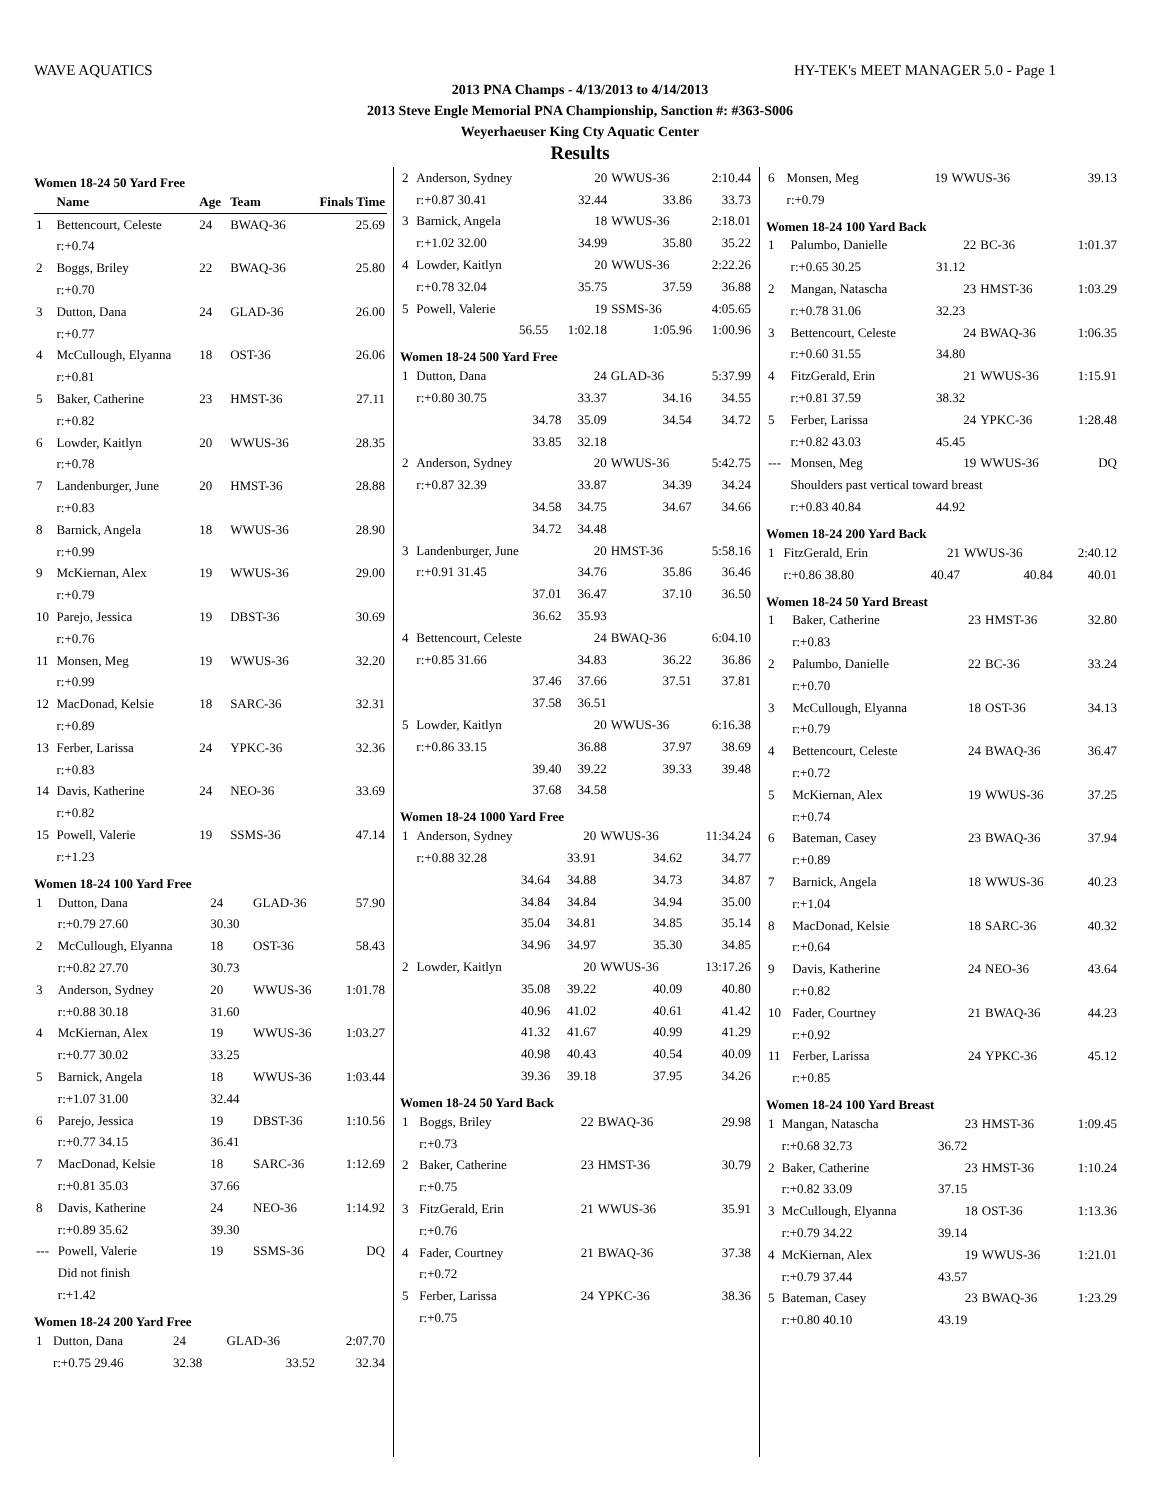WAVE AQUATICS HY-TEK's MEET MANAGER 5.0 - Page 1
2013 PNA Champs - 4/13/2013 to 4/14/2013
2013 Steve Engle Memorial PNA Championship, Sanction #: #363-S006
Weyerhaeuser King Cty Aquatic Center
Results
Women 18-24 50 Yard Free
| | Name | Age | Team | Finals Time |
| --- | --- | --- | --- | --- |
| 1 | Bettencourt, Celeste | 24 | BWAQ-36 | 25.69 |
| | r:+0.74 | | | |
| 2 | Boggs, Briley | 22 | BWAQ-36 | 25.80 |
| | r:+0.70 | | | |
| 3 | Dutton, Dana | 24 | GLAD-36 | 26.00 |
| | r:+0.77 | | | |
| 4 | McCullough, Elyanna | 18 | OST-36 | 26.06 |
| | r:+0.81 | | | |
| 5 | Baker, Catherine | 23 | HMST-36 | 27.11 |
| | r:+0.82 | | | |
| 6 | Lowder, Kaitlyn | 20 | WWUS-36 | 28.35 |
| | r:+0.78 | | | |
| 7 | Landenburger, June | 20 | HMST-36 | 28.88 |
| | r:+0.83 | | | |
| 8 | Barnick, Angela | 18 | WWUS-36 | 28.90 |
| | r:+0.99 | | | |
| 9 | McKiernan, Alex | 19 | WWUS-36 | 29.00 |
| | r:+0.79 | | | |
| 10 | Parejo, Jessica | 19 | DBST-36 | 30.69 |
| | r:+0.76 | | | |
| 11 | Monsen, Meg | 19 | WWUS-36 | 32.20 |
| | r:+0.99 | | | |
| 12 | MacDonad, Kelsie | 18 | SARC-36 | 32.31 |
| | r:+0.89 | | | |
| 13 | Ferber, Larissa | 24 | YPKC-36 | 32.36 |
| | r:+0.83 | | | |
| 14 | Davis, Katherine | 24 | NEO-36 | 33.69 |
| | r:+0.82 | | | |
| 15 | Powell, Valerie | 19 | SSMS-36 | 47.14 |
| | r:+1.23 | | | |
Women 18-24 100 Yard Free
| 1 | Dutton, Dana | 24 | GLAD-36 | 57.90 |
| | r:+0.79 27.60 | 30.30 | | |
| 2 | McCullough, Elyanna | 18 | OST-36 | 58.43 |
| | r:+0.82 27.70 | 30.73 | | |
| 3 | Anderson, Sydney | 20 | WWUS-36 | 1:01.78 |
| | r:+0.88 30.18 | 31.60 | | |
| 4 | McKiernan, Alex | 19 | WWUS-36 | 1:03.27 |
| | r:+0.77 30.02 | 33.25 | | |
| 5 | Barnick, Angela | 18 | WWUS-36 | 1:03.44 |
| | r:+1.07 31.00 | 32.44 | | |
| 6 | Parejo, Jessica | 19 | DBST-36 | 1:10.56 |
| | r:+0.77 34.15 | 36.41 | | |
| 7 | MacDonad, Kelsie | 18 | SARC-36 | 1:12.69 |
| | r:+0.81 35.03 | 37.66 | | |
| 8 | Davis, Katherine | 24 | NEO-36 | 1:14.92 |
| | r:+0.89 35.62 | 39.30 | | |
| --- | Powell, Valerie | 19 | SSMS-36 | DQ |
| | Did not finish | | | |
| | r:+1.42 | | | |
Women 18-24 200 Yard Free
| 1 | Dutton, Dana | 24 | GLAD-36 | 2:07.70 |
| | r:+0.75 29.46 | 32.38 | 33.52 | 32.34 |
| 2 | Anderson, Sydney | 20 | WWUS-36 | 2:10.44 |
| | r:+0.87 30.41 | 32.44 | 33.86 | 33.73 |
| 3 | Barnick, Angela | 18 | WWUS-36 | 2:18.01 |
| | r:+1.02 32.00 | 34.99 | 35.80 | 35.22 |
| 4 | Lowder, Kaitlyn | 20 | WWUS-36 | 2:22.26 |
| | r:+0.78 32.04 | 35.75 | 37.59 | 36.88 |
| 5 | Powell, Valerie | 19 | SSMS-36 | 4:05.65 |
| | 56.55 | 1:02.18 | 1:05.96 | 1:00.96 |
Women 18-24 500 Yard Free
| 1 | Dutton, Dana | 24 | GLAD-36 | 5:37.99 |
| | r:+0.80 30.75 | 33.37 | 34.16 | 34.55 |
| | 34.78 | 35.09 | 34.54 | 34.72 |
| | 33.85 | 32.18 | | |
| 2 | Anderson, Sydney | 20 | WWUS-36 | 5:42.75 |
| | r:+0.87 32.39 | 33.87 | 34.39 | 34.24 |
| | 34.58 | 34.75 | 34.67 | 34.66 |
| | 34.72 | 34.48 | | |
| 3 | Landenburger, June | 20 | HMST-36 | 5:58.16 |
| | r:+0.91 31.45 | 34.76 | 35.86 | 36.46 |
| | 37.01 | 36.47 | 37.10 | 36.50 |
| | 36.62 | 35.93 | | |
| 4 | Bettencourt, Celeste | 24 | BWAQ-36 | 6:04.10 |
| | r:+0.85 31.66 | 34.83 | 36.22 | 36.86 |
| | 37.46 | 37.66 | 37.51 | 37.81 |
| | 37.58 | 36.51 | | |
| 5 | Lowder, Kaitlyn | 20 | WWUS-36 | 6:16.38 |
| | r:+0.86 33.15 | 36.88 | 37.97 | 38.69 |
| | 39.40 | 39.22 | 39.33 | 39.48 |
| | 37.68 | 34.58 | | |
Women 18-24 1000 Yard Free
| 1 | Anderson, Sydney | 20 | WWUS-36 | 11:34.24 |
| | r:+0.88 32.28 | 33.91 | 34.62 | 34.77 |
| | 34.64 | 34.88 | 34.73 | 34.87 |
| | 34.84 | 34.84 | 34.94 | 35.00 |
| | 35.04 | 34.81 | 34.85 | 35.14 |
| | 34.96 | 34.97 | 35.30 | 34.85 |
| 2 | Lowder, Kaitlyn | 20 | WWUS-36 | 13:17.26 |
| | 35.08 | 39.22 | 40.09 | 40.80 |
| | 40.96 | 41.02 | 40.61 | 41.42 |
| | 41.32 | 41.67 | 40.99 | 41.29 |
| | 40.98 | 40.43 | 40.54 | 40.09 |
| | 39.36 | 39.18 | 37.95 | 34.26 |
Women 18-24 50 Yard Back
| 1 | Boggs, Briley | 22 | BWAQ-36 | 29.98 |
| | r:+0.73 | | | |
| 2 | Baker, Catherine | 23 | HMST-36 | 30.79 |
| | r:+0.75 | | | |
| 3 | FitzGerald, Erin | 21 | WWUS-36 | 35.91 |
| | r:+0.76 | | | |
| 4 | Fader, Courtney | 21 | BWAQ-36 | 37.38 |
| | r:+0.72 | | | |
| 5 | Ferber, Larissa | 24 | YPKC-36 | 38.36 |
| | r:+0.75 | | | |
| 6 | Monsen, Meg | 19 | WWUS-36 | 39.13 |
| | r:+0.79 | | | |
Women 18-24 100 Yard Back
| 1 | Palumbo, Danielle | 22 | BC-36 | 1:01.37 |
| | r:+0.65 30.25 | 31.12 | | |
| 2 | Mangan, Natascha | 23 | HMST-36 | 1:03.29 |
| | r:+0.78 31.06 | 32.23 | | |
| 3 | Bettencourt, Celeste | 24 | BWAQ-36 | 1:06.35 |
| | r:+0.60 31.55 | 34.80 | | |
| 4 | FitzGerald, Erin | 21 | WWUS-36 | 1:15.91 |
| | r:+0.81 37.59 | 38.32 | | |
| 5 | Ferber, Larissa | 24 | YPKC-36 | 1:28.48 |
| | r:+0.82 43.03 | 45.45 | | |
| --- | Monsen, Meg | 19 | WWUS-36 | DQ |
| | Shoulders past vertical toward breast | | | |
| | r:+0.83 40.84 | 44.92 | | |
Women 18-24 200 Yard Back
| 1 | FitzGerald, Erin | 21 | WWUS-36 | 2:40.12 |
| | r:+0.86 38.80 | 40.47 | 40.84 | 40.01 |
Women 18-24 50 Yard Breast
| 1 | Baker, Catherine | 23 | HMST-36 | 32.80 |
| | r:+0.83 | | | |
| 2 | Palumbo, Danielle | 22 | BC-36 | 33.24 |
| | r:+0.70 | | | |
| 3 | McCullough, Elyanna | 18 | OST-36 | 34.13 |
| | r:+0.79 | | | |
| 4 | Bettencourt, Celeste | 24 | BWAQ-36 | 36.47 |
| | r:+0.72 | | | |
| 5 | McKiernan, Alex | 19 | WWUS-36 | 37.25 |
| | r:+0.74 | | | |
| 6 | Bateman, Casey | 23 | BWAQ-36 | 37.94 |
| | r:+0.89 | | | |
| 7 | Barnick, Angela | 18 | WWUS-36 | 40.23 |
| | r:+1.04 | | | |
| 8 | MacDonad, Kelsie | 18 | SARC-36 | 40.32 |
| | r:+0.64 | | | |
| 9 | Davis, Katherine | 24 | NEO-36 | 43.64 |
| | r:+0.82 | | | |
| 10 | Fader, Courtney | 21 | BWAQ-36 | 44.23 |
| | r:+0.92 | | | |
| 11 | Ferber, Larissa | 24 | YPKC-36 | 45.12 |
| | r:+0.85 | | | |
Women 18-24 100 Yard Breast
| 1 | Mangan, Natascha | 23 | HMST-36 | 1:09.45 |
| | r:+0.68 32.73 | 36.72 | | |
| 2 | Baker, Catherine | 23 | HMST-36 | 1:10.24 |
| | r:+0.82 33.09 | 37.15 | | |
| 3 | McCullough, Elyanna | 18 | OST-36 | 1:13.36 |
| | r:+0.79 34.22 | 39.14 | | |
| 4 | McKiernan, Alex | 19 | WWUS-36 | 1:21.01 |
| | r:+0.79 37.44 | 43.57 | | |
| 5 | Bateman, Casey | 23 | BWAQ-36 | 1:23.29 |
| | r:+0.80 40.10 | 43.19 | | |